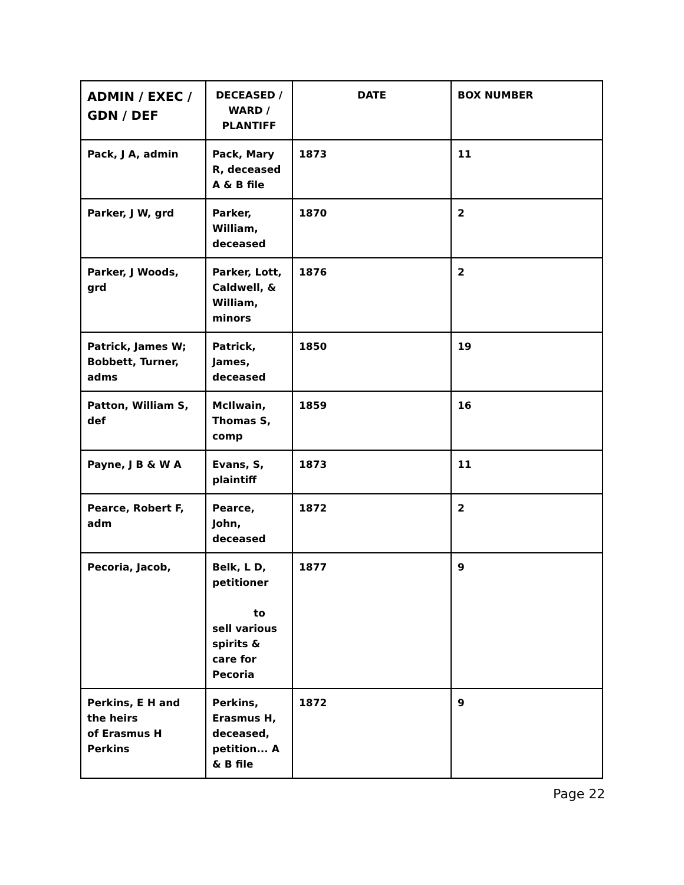| ADMIN / EXEC / GDN / DEF | DECEASED / WARD / PLANTIFF | DATE | BOX NUMBER |
| --- | --- | --- | --- |
| Pack, J A, admin | Pack, Mary R, deceased A & B file | 1873 | 11 |
| Parker, J W, grd | Parker, William, deceased | 1870 | 2 |
| Parker, J Woods, grd | Parker, Lott, Caldwell, & William, minors | 1876 | 2 |
| Patrick, James W; Bobbett, Turner, adms | Patrick, James, deceased | 1850 | 19 |
| Patton, William S, def | McIlwain, Thomas S, comp | 1859 | 16 |
| Payne, J B & W A | Evans, S, plaintiff | 1873 | 11 |
| Pearce, Robert F, adm | Pearce, John, deceased | 1872 | 2 |
| Pecoria, Jacob, | Belk, L D, petitioner to sell various spirits & care for Pecoria | 1877 | 9 |
| Perkins, E H and the heirs of Erasmus H Perkins | Perkins, Erasmus H, deceased, petition... A & B file | 1872 | 9 |
Page 22